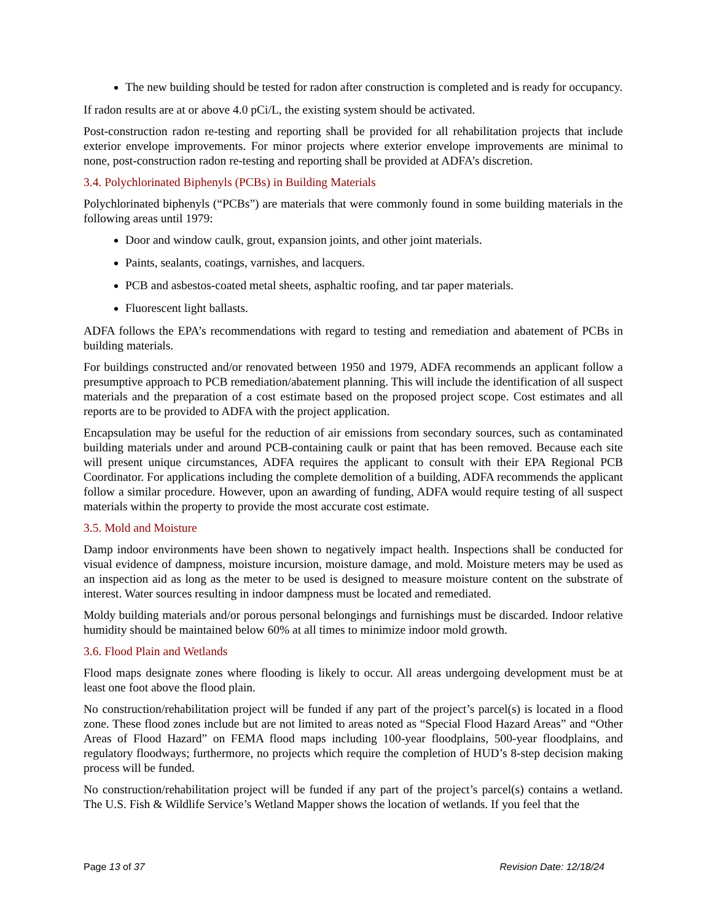The new building should be tested for radon after construction is completed and is ready for occupancy.
If radon results are at or above 4.0 pCi/L, the existing system should be activated.
Post-construction radon re-testing and reporting shall be provided for all rehabilitation projects that include exterior envelope improvements. For minor projects where exterior envelope improvements are minimal to none, post-construction radon re-testing and reporting shall be provided at ADFA’s discretion.
3.4. Polychlorinated Biphenyls (PCBs) in Building Materials
Polychlorinated biphenyls (“PCBs”) are materials that were commonly found in some building materials in the following areas until 1979:
Door and window caulk, grout, expansion joints, and other joint materials.
Paints, sealants, coatings, varnishes, and lacquers.
PCB and asbestos-coated metal sheets, asphaltic roofing, and tar paper materials.
Fluorescent light ballasts.
ADFA follows the EPA’s recommendations with regard to testing and remediation and abatement of PCBs in building materials.
For buildings constructed and/or renovated between 1950 and 1979, ADFA recommends an applicant follow a presumptive approach to PCB remediation/abatement planning. This will include the identification of all suspect materials and the preparation of a cost estimate based on the proposed project scope. Cost estimates and all reports are to be provided to ADFA with the project application.
Encapsulation may be useful for the reduction of air emissions from secondary sources, such as contaminated building materials under and around PCB-containing caulk or paint that has been removed. Because each site will present unique circumstances, ADFA requires the applicant to consult with their EPA Regional PCB Coordinator. For applications including the complete demolition of a building, ADFA recommends the applicant follow a similar procedure. However, upon an awarding of funding, ADFA would require testing of all suspect materials within the property to provide the most accurate cost estimate.
3.5. Mold and Moisture
Damp indoor environments have been shown to negatively impact health. Inspections shall be conducted for visual evidence of dampness, moisture incursion, moisture damage, and mold. Moisture meters may be used as an inspection aid as long as the meter to be used is designed to measure moisture content on the substrate of interest. Water sources resulting in indoor dampness must be located and remediated.
Moldy building materials and/or porous personal belongings and furnishings must be discarded. Indoor relative humidity should be maintained below 60% at all times to minimize indoor mold growth.
3.6. Flood Plain and Wetlands
Flood maps designate zones where flooding is likely to occur. All areas undergoing development must be at least one foot above the flood plain.
No construction/rehabilitation project will be funded if any part of the project’s parcel(s) is located in a flood zone. These flood zones include but are not limited to areas noted as “Special Flood Hazard Areas” and “Other Areas of Flood Hazard” on FEMA flood maps including 100-year floodplains, 500-year floodplains, and regulatory floodways; furthermore, no projects which require the completion of HUD’s 8-step decision making process will be funded.
No construction/rehabilitation project will be funded if any part of the project’s parcel(s) contains a wetland. The U.S. Fish & Wildlife Service’s Wetland Mapper shows the location of wetlands. If you feel that the
Page 13 of 37 Revision Date: 12/18/24